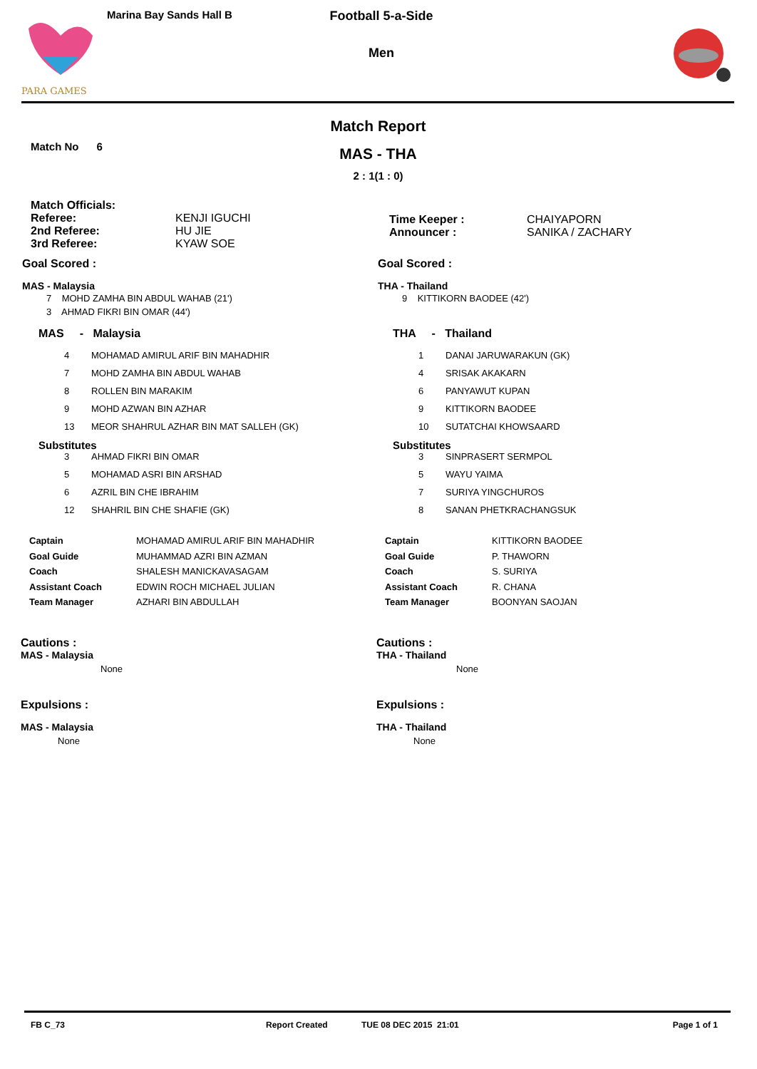PARA GAMES
Marina Bay Sands Hall B
Football 5-a-Side
Men
Match No 6
Match Report
MAS - THA
2 : 1(1 : 0)
Match Officials:
| Referee: | KENJI IGUCHI |
| 2nd Referee: | HU JIE |
| 3rd Referee: | KYAW SOE |
| Time Keeper : | CHAIYAPORN |
| Announcer : | SANIKA / ZACHARY |
Goal Scored :
MAS - Malaysia
7 MOHD ZAMHA BIN ABDUL WAHAB (21')
3 AHMAD FIKRI BIN OMAR (44')
Goal Scored :
THA - Thailand
9 KITTIKORN BAODEE (42')
MAS - Malaysia
| 4 | MOHAMAD AMIRUL ARIF BIN MAHADHIR |
| 7 | MOHD ZAMHA BIN ABDUL WAHAB |
| 8 | ROLLEN BIN MARAKIM |
| 9 | MOHD AZWAN BIN AZHAR |
| 13 | MEOR SHAHRUL AZHAR BIN MAT SALLEH (GK) |
Substitutes
| 3 | AHMAD FIKRI BIN OMAR |
| 5 | MOHAMAD ASRI BIN ARSHAD |
| 6 | AZRIL BIN CHE IBRAHIM |
| 12 | SHAHRIL BIN CHE SHAFIE (GK) |
THA - Thailand
| 1 | DANAI JARUWARAKUN (GK) |
| 4 | SRISAK AKAKARN |
| 6 | PANYAWUT KUPAN |
| 9 | KITTIKORN BAODEE |
| 10 | SUTATCHAI KHOWSAARD |
Substitutes
| 3 | SINPRASERT SERMPOL |
| 5 | WAYU YAIMA |
| 7 | SURIYA YINGCHUROS |
| 8 | SANAN PHETKRACHANGSUK |
| Captain | MOHAMAD AMIRUL ARIF BIN MAHADHIR |
| Goal Guide | MUHAMMAD AZRI BIN AZMAN |
| Coach | SHALESH MANICKAVASAGAM |
| Assistant Coach | EDWIN ROCH MICHAEL JULIAN |
| Team Manager | AZHARI BIN ABDULLAH |
| Captain | KITTIKORN BAODEE |
| Goal Guide | P. THAWORN |
| Coach | S. SURIYA |
| Assistant Coach | R. CHANA |
| Team Manager | BOONYAN SAOJAN |
Cautions :
MAS - Malaysia
None
Expulsions :
MAS - Malaysia
None
Cautions :
THA - Thailand
None
Expulsions :
THA - Thailand
None
FB C_73 Report Created TUE 08 DEC 2015 21:01 Page 1 of 1